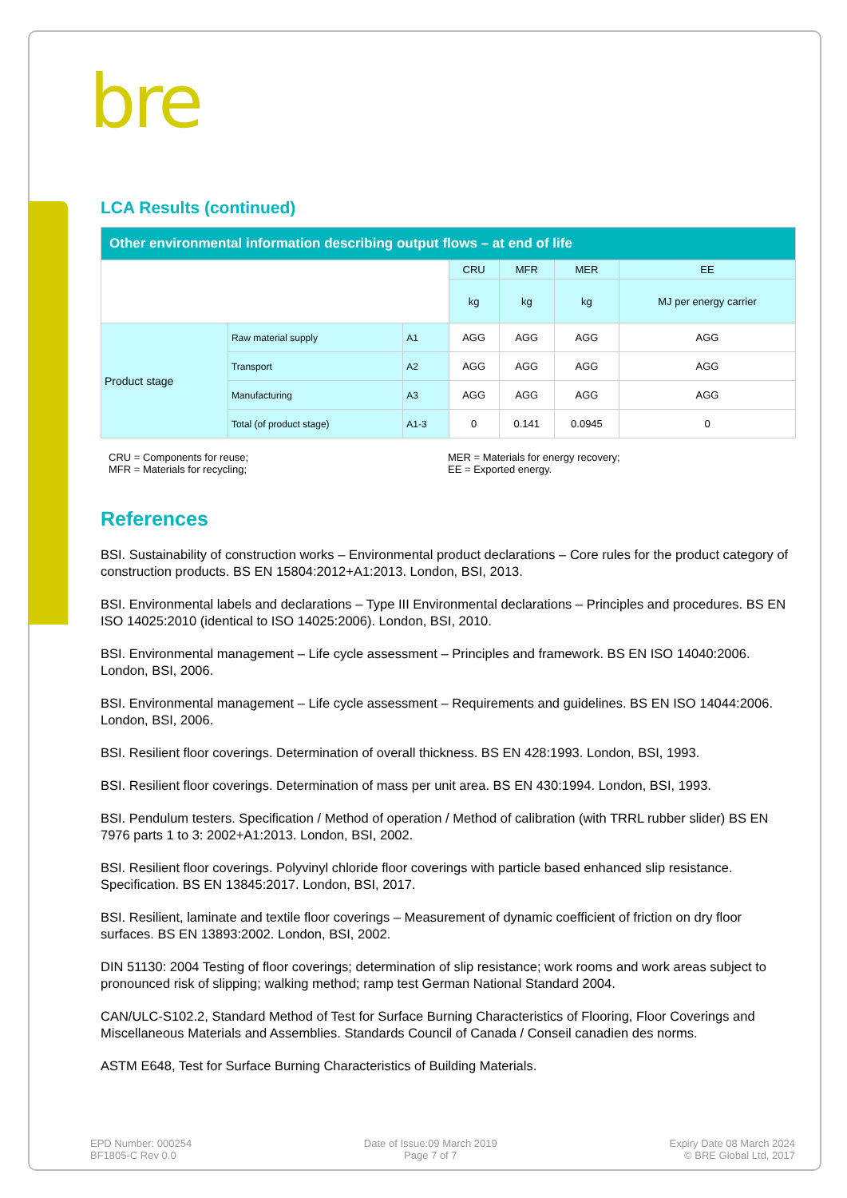bre
LCA Results (continued)
| Other environmental information describing output flows – at end of life | | | | | | |
| | | | CRU | MFR | MER | EE |
| | | | kg | kg | kg | MJ per energy carrier |
| Product stage | Raw material supply | A1 | AGG | AGG | AGG | AGG |
| | Transport | A2 | AGG | AGG | AGG | AGG |
| | Manufacturing | A3 | AGG | AGG | AGG | AGG |
| | Total (of product stage) | A1-3 | 0 | 0.141 | 0.0945 | 0 |
CRU = Components for reuse;
MFR = Materials for recycling;
MER = Materials for energy recovery;
EE = Exported energy.
References
BSI. Sustainability of construction works – Environmental product declarations – Core rules for the product category of construction products. BS EN 15804:2012+A1:2013. London, BSI, 2013.
BSI. Environmental labels and declarations – Type III Environmental declarations – Principles and procedures. BS EN ISO 14025:2010 (identical to ISO 14025:2006). London, BSI, 2010.
BSI. Environmental management – Life cycle assessment – Principles and framework. BS EN ISO 14040:2006. London, BSI, 2006.
BSI. Environmental management – Life cycle assessment – Requirements and guidelines. BS EN ISO 14044:2006. London, BSI, 2006.
BSI. Resilient floor coverings. Determination of overall thickness. BS EN 428:1993. London, BSI, 1993.
BSI. Resilient floor coverings. Determination of mass per unit area. BS EN 430:1994. London, BSI, 1993.
BSI. Pendulum testers. Specification / Method of operation / Method of calibration (with TRRL rubber slider) BS EN 7976 parts 1 to 3: 2002+A1:2013. London, BSI, 2002.
BSI. Resilient floor coverings. Polyvinyl chloride floor coverings with particle based enhanced slip resistance. Specification. BS EN 13845:2017. London, BSI, 2017.
BSI. Resilient, laminate and textile floor coverings – Measurement of dynamic coefficient of friction on dry floor surfaces. BS EN 13893:2002. London, BSI, 2002.
DIN 51130: 2004 Testing of floor coverings; determination of slip resistance; work rooms and work areas subject to pronounced risk of slipping; walking method; ramp test German National Standard 2004.
CAN/ULC-S102.2, Standard Method of Test for Surface Burning Characteristics of Flooring, Floor Coverings and Miscellaneous Materials and Assemblies. Standards Council of Canada / Conseil canadien des norms.
ASTM E648, Test for Surface Burning Characteristics of Building Materials.
EPD Number: 000254
BF1805-C Rev 0.0
Date of Issue:09 March 2019
Page 7 of 7
Expiry Date 08 March 2024
© BRE Global Ltd, 2017